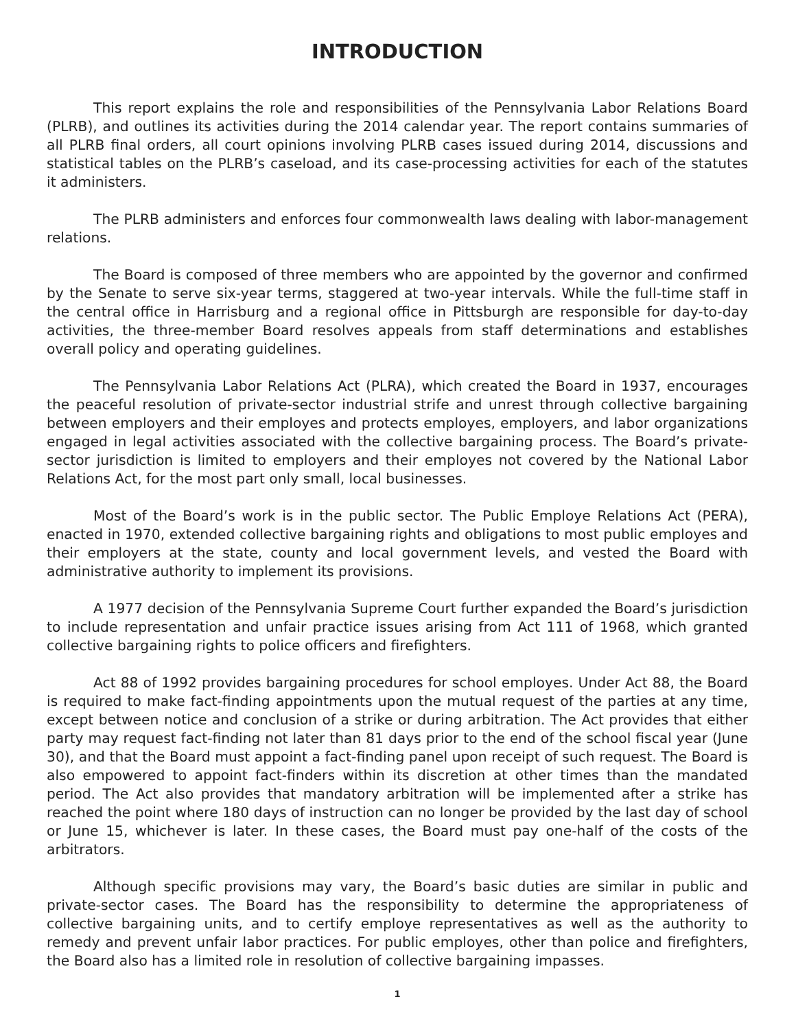INTRODUCTION
This report explains the role and responsibilities of the Pennsylvania Labor Relations Board (PLRB), and outlines its activities during the 2014 calendar year. The report contains summaries of all PLRB final orders, all court opinions involving PLRB cases issued during 2014, discussions and statistical tables on the PLRB’s caseload, and its case-processing activities for each of the statutes it administers.
The PLRB administers and enforces four commonwealth laws dealing with labor-management relations.
The Board is composed of three members who are appointed by the governor and confirmed by the Senate to serve six-year terms, staggered at two-year intervals. While the full-time staff in the central office in Harrisburg and a regional office in Pittsburgh are responsible for day-to-day activities, the three-member Board resolves appeals from staff determinations and establishes overall policy and operating guidelines.
The Pennsylvania Labor Relations Act (PLRA), which created the Board in 1937, encourages the peaceful resolution of private-sector industrial strife and unrest through collective bargaining between employers and their employes and protects employes, employers, and labor organizations engaged in legal activities associated with the collective bargaining process. The Board’s private-sector jurisdiction is limited to employers and their employes not covered by the National Labor Relations Act, for the most part only small, local businesses.
Most of the Board’s work is in the public sector. The Public Employe Relations Act (PERA), enacted in 1970, extended collective bargaining rights and obligations to most public employes and their employers at the state, county and local government levels, and vested the Board with administrative authority to implement its provisions.
A 1977 decision of the Pennsylvania Supreme Court further expanded the Board’s jurisdiction to include representation and unfair practice issues arising from Act 111 of 1968, which granted collective bargaining rights to police officers and firefighters.
Act 88 of 1992 provides bargaining procedures for school employes. Under Act 88, the Board is required to make fact-finding appointments upon the mutual request of the parties at any time, except between notice and conclusion of a strike or during arbitration. The Act provides that either party may request fact-finding not later than 81 days prior to the end of the school fiscal year (June 30), and that the Board must appoint a fact-finding panel upon receipt of such request. The Board is also empowered to appoint fact-finders within its discretion at other times than the mandated period. The Act also provides that mandatory arbitration will be implemented after a strike has reached the point where 180 days of instruction can no longer be provided by the last day of school or June 15, whichever is later. In these cases, the Board must pay one-half of the costs of the arbitrators.
Although specific provisions may vary, the Board’s basic duties are similar in public and private-sector cases. The Board has the responsibility to determine the appropriateness of collective bargaining units, and to certify employe representatives as well as the authority to remedy and prevent unfair labor practices. For public employes, other than police and firefighters, the Board also has a limited role in resolution of collective bargaining impasses.
1